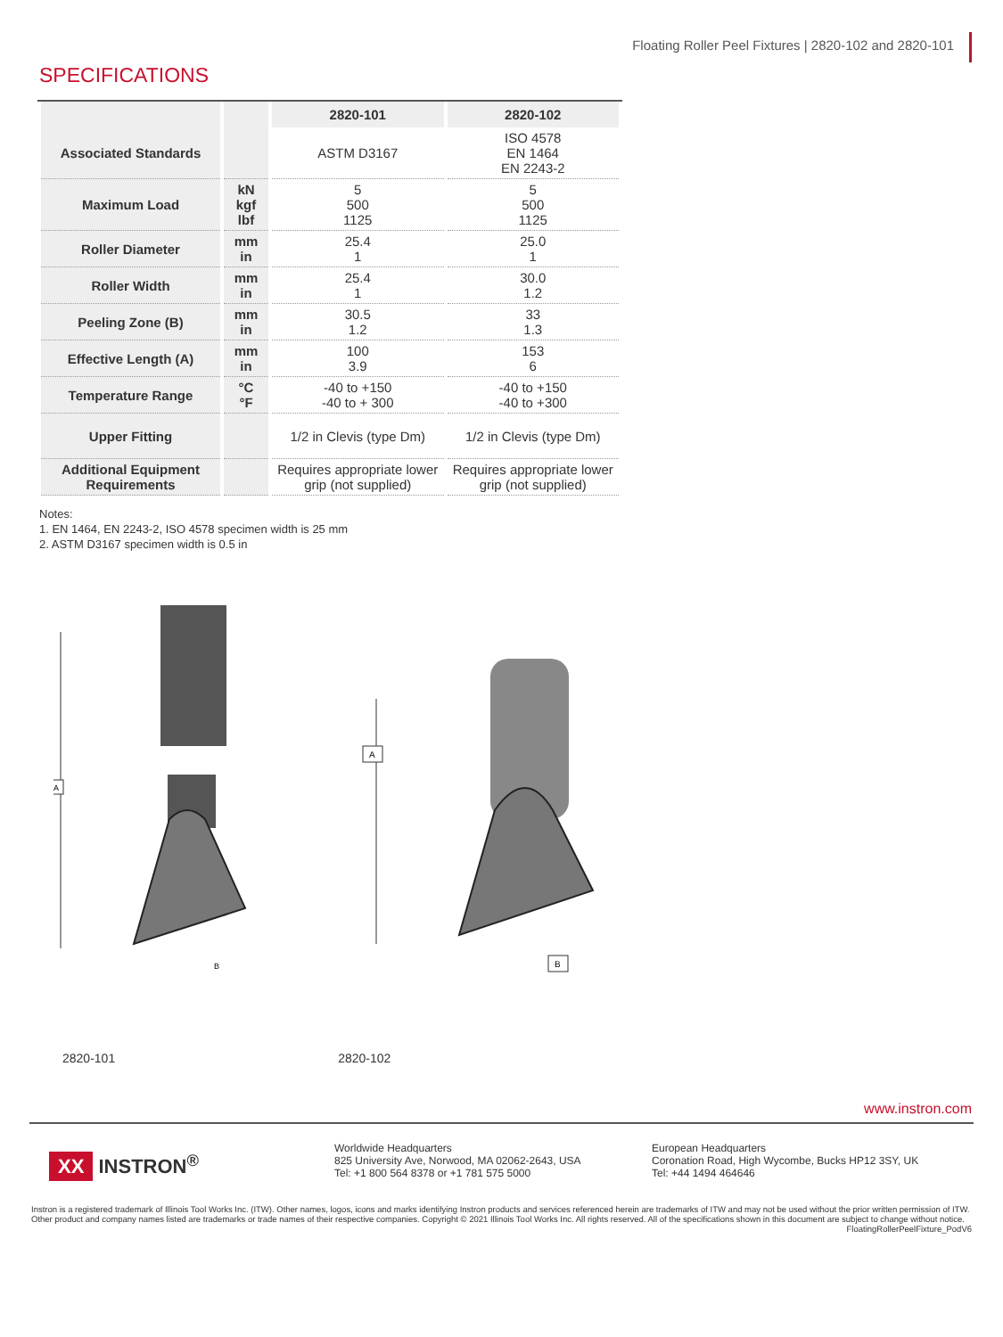Floating Roller Peel Fixtures | 2820-102 and 2820-101
SPECIFICATIONS
| | | 2820-101 | 2820-102 |
| --- | --- | --- | --- |
| Associated Standards | | ASTM D3167 | ISO 4578 EN 1464 EN 2243-2 |
| Maximum Load | kN kgf lbf | 5 500 1125 | 5 500 1125 |
| Roller Diameter | mm in | 25.4 1 | 25.0 1 |
| Roller Width | mm in | 25.4 1 | 30.0 1.2 |
| Peeling Zone (B) | mm in | 30.5 1.2 | 33 1.3 |
| Effective Length (A) | mm in | 100 3.9 | 153 6 |
| Temperature Range | °C °F | -40 to +150 -40 to + 300 | -40 to +150 -40 to +300 |
| Upper Fitting | | 1/2 in Clevis (type Dm) | 1/2 in Clevis (type Dm) |
| Additional Equipment Requirements | | Requires appropriate lower grip (not supplied) | Requires appropriate lower grip (not supplied) |
Notes:
1. EN 1464, EN 2243-2, ISO 4578 specimen width is 25 mm
2. ASTM D3167 specimen width is 0.5 in
A
B
A
B
2820-101 2820-102
www.instron.com
XX INSTRON<sup>®</sup>
Worldwide Headquarters
825 University Ave, Norwood, MA 02062-2643, USA
Tel: +1 800 564 8378 or +1 781 575 5000
European Headquarters
Coronation Road, High Wycombe, Bucks HP12 3SY, UK
Tel: +44 1494 464646
Instron is a registered trademark of Illinois Tool Works Inc. (ITW). Other names, logos, icons and marks identifying Instron products and services referenced herein are trademarks of ITW and may not be used without the prior written permission of ITW. Other product and company names listed are trademarks or trade names of their respective companies. Copyright © 2021 Illinois Tool Works Inc. All rights reserved. All of the specifications shown in this document are subject to change without notice.
FloatingRollerPeelFixture_PodV6